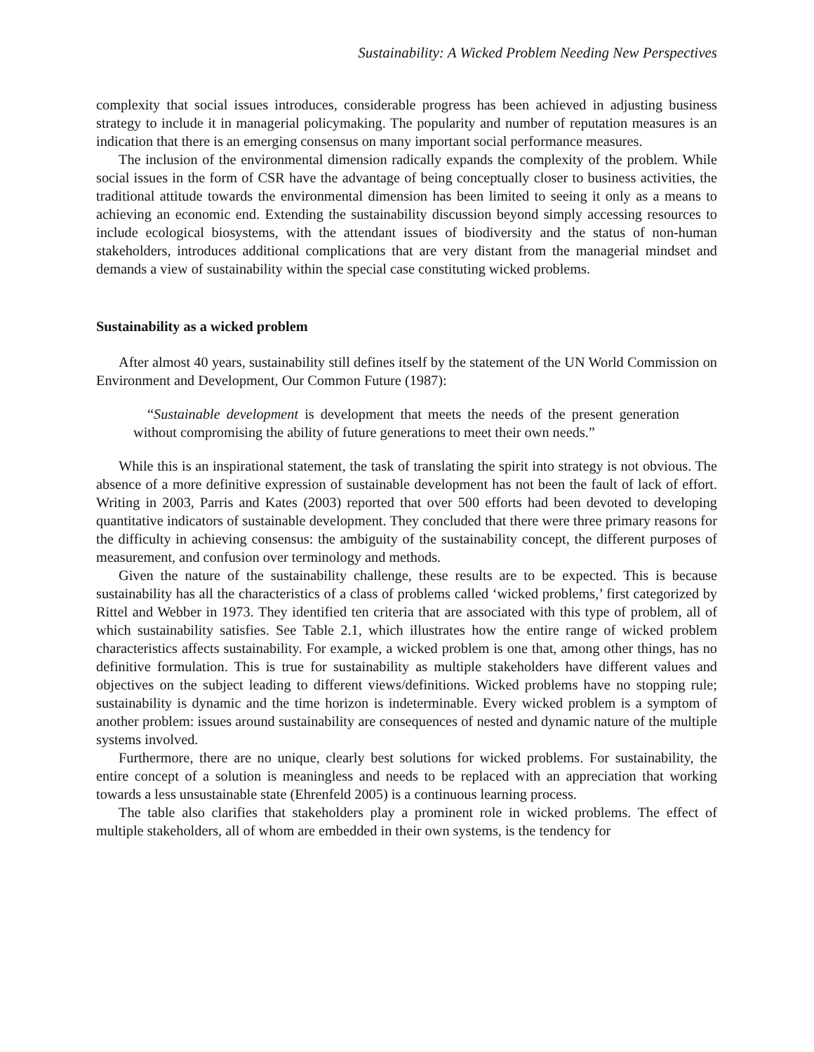Sustainability: A Wicked Problem Needing New Perspectives
complexity that social issues introduces, considerable progress has been achieved in adjusting business strategy to include it in managerial policymaking. The popularity and number of reputation measures is an indication that there is an emerging consensus on many important social performance measures.
The inclusion of the environmental dimension radically expands the complexity of the problem. While social issues in the form of CSR have the advantage of being conceptually closer to business activities, the traditional attitude towards the environmental dimension has been limited to seeing it only as a means to achieving an economic end. Extending the sustainability discussion beyond simply accessing resources to include ecological biosystems, with the attendant issues of biodiversity and the status of non-human stakeholders, introduces additional complications that are very distant from the managerial mindset and demands a view of sustainability within the special case constituting wicked problems.
Sustainability as a wicked problem
After almost 40 years, sustainability still defines itself by the statement of the UN World Commission on Environment and Development, Our Common Future (1987):
“Sustainable development is development that meets the needs of the present generation without compromising the ability of future generations to meet their own needs.”
While this is an inspirational statement, the task of translating the spirit into strategy is not obvious. The absence of a more definitive expression of sustainable development has not been the fault of lack of effort. Writing in 2003, Parris and Kates (2003) reported that over 500 efforts had been devoted to developing quantitative indicators of sustainable development. They concluded that there were three primary reasons for the difficulty in achieving consensus: the ambiguity of the sustainability concept, the different purposes of measurement, and confusion over terminology and methods.
Given the nature of the sustainability challenge, these results are to be expected. This is because sustainability has all the characteristics of a class of problems called ‘wicked problems,’ first categorized by Rittel and Webber in 1973. They identified ten criteria that are associated with this type of problem, all of which sustainability satisfies. See Table 2.1, which illustrates how the entire range of wicked problem characteristics affects sustainability. For example, a wicked problem is one that, among other things, has no definitive formulation. This is true for sustainability as multiple stakeholders have different values and objectives on the subject leading to different views/definitions. Wicked problems have no stopping rule; sustainability is dynamic and the time horizon is indeterminable. Every wicked problem is a symptom of another problem: issues around sustainability are consequences of nested and dynamic nature of the multiple systems involved.
Furthermore, there are no unique, clearly best solutions for wicked problems. For sustainability, the entire concept of a solution is meaningless and needs to be replaced with an appreciation that working towards a less unsustainable state (Ehrenfeld 2005) is a continuous learning process.
The table also clarifies that stakeholders play a prominent role in wicked problems. The effect of multiple stakeholders, all of whom are embedded in their own systems, is the tendency for